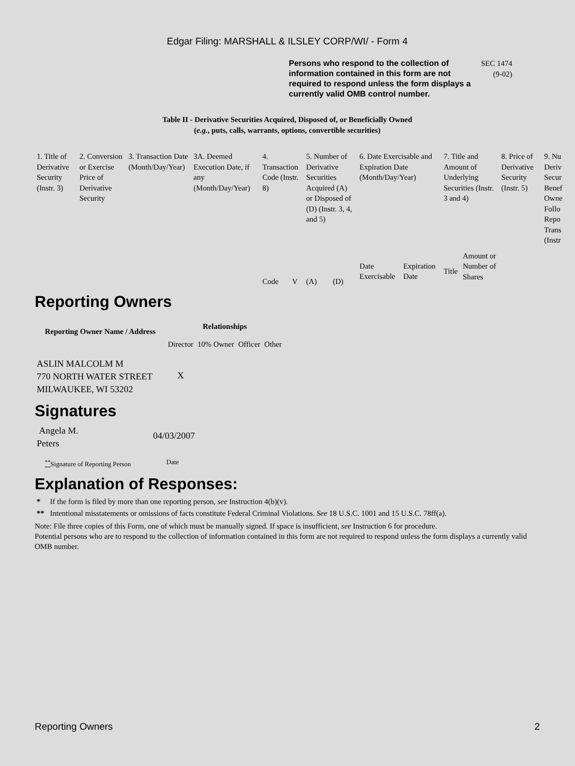Edgar Filing: MARSHALL & ILSLEY CORP/WI/ - Form 4
Persons who respond to the collection of information contained in this form are not required to respond unless the form displays a currently valid OMB control number.
SEC 1474
(9-02)
Table II - Derivative Securities Acquired, Disposed of, or Beneficially Owned
(e.g., puts, calls, warrants, options, convertible securities)
| 1. Title of Derivative Security (Instr. 3) | 2. Conversion or Exercise Price of Derivative Security | 3. Transaction Date (Month/Day/Year) | 3A. Deemed Execution Date, if any (Month/Day/Year) | 4. Transaction Code (Instr. 8) | | 5. Number of Derivative Securities Acquired (A) or Disposed of (D) (Instr. 3, 4, and 5) | | 6. Date Exercisable and Expiration Date (Month/Day/Year) | | 7. Title and Amount of Underlying Securities (Instr. 3 and 4) | | 8. Price of Derivative Security (Instr. 5) | 9. Nu Deriv Secur Benef Owne Follo Repo Trans (Instr |
| --- | --- | --- | --- | --- | --- | --- | --- | --- | --- | --- | --- | --- | --- |
| | | | | Code | V | (A) | (D) | Date Exercisable | Expiration Date | Title | Amount or Number of Shares | | |
Reporting Owners
| Reporting Owner Name / Address | Relationships | | | |
| --- | --- | --- | --- | --- |
| | Director | 10% Owner | Officer | Other |
| ASLIN MALCOLM M 770 NORTH WATER STREET MILWAUKEE, WI 53202 | X | | | |
Signatures
| Angela M. Peters | 04/03/2007 |
| <sup>**</sup> Signature of Reporting Person | Date |
Explanation of Responses:
* If the form is filed by more than one reporting person, see Instruction 4(b)(v).
** Intentional misstatements or omissions of facts constitute Federal Criminal Violations. See 18 U.S.C. 1001 and 15 U.S.C. 78ff(a).
Note: File three copies of this Form, one of which must be manually signed. If space is insufficient, see Instruction 6 for procedure.
Potential persons who are to respond to the collection of information contained in this form are not required to respond unless the form displays a currently valid OMB number.
Reporting Owners 2